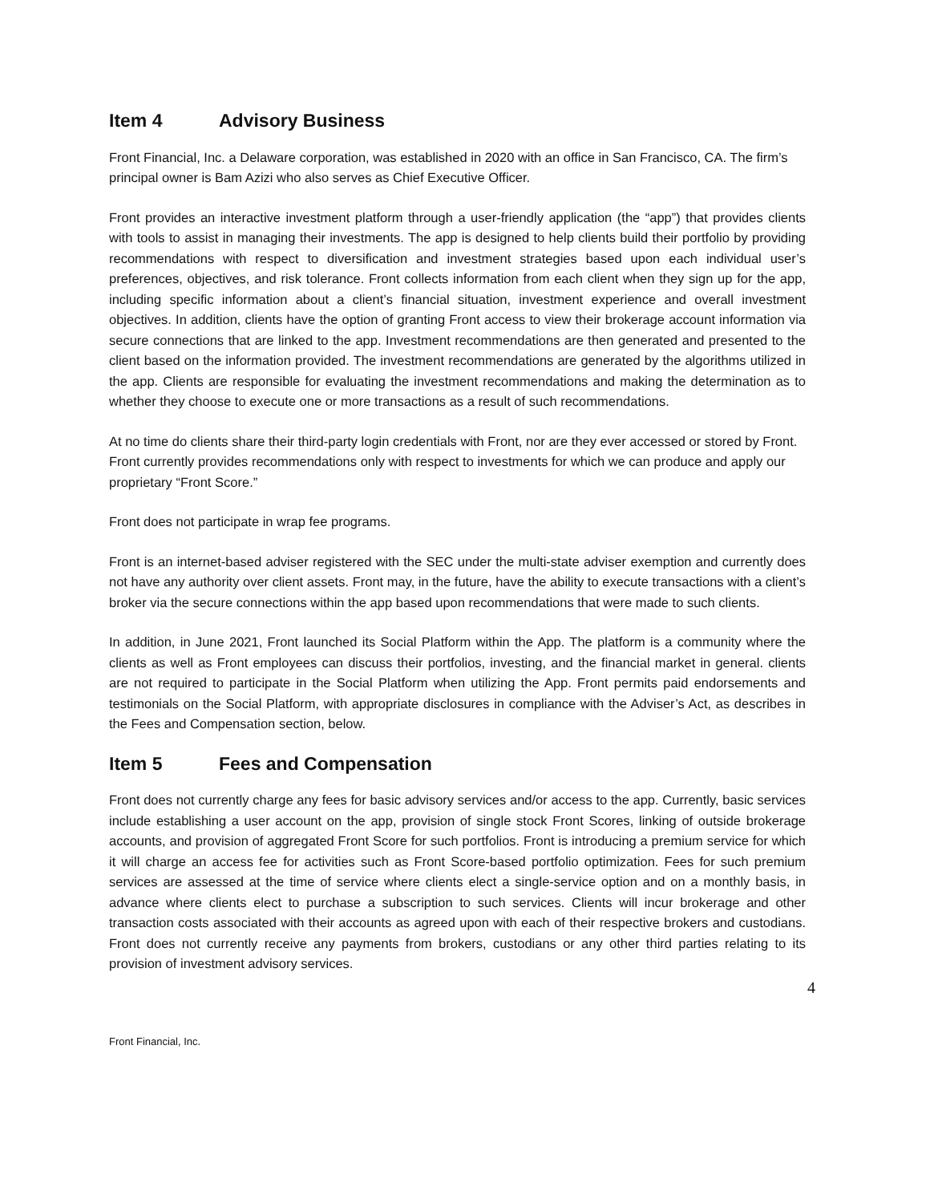Item 4 Advisory Business
Front Financial, Inc. a Delaware corporation, was established in 2020 with an office in San Francisco, CA. The firm’s principal owner is Bam Azizi who also serves as Chief Executive Officer.
Front provides an interactive investment platform through a user-friendly application (the “app”) that provides clients with tools to assist in managing their investments. The app is designed to help clients build their portfolio by providing recommendations with respect to diversification and investment strategies based upon each individual user’s preferences, objectives, and risk tolerance. Front collects information from each client when they sign up for the app, including specific information about a client’s financial situation, investment experience and overall investment objectives. In addition, clients have the option of granting Front access to view their brokerage account information via secure connections that are linked to the app. Investment recommendations are then generated and presented to the client based on the information provided. The investment recommendations are generated by the algorithms utilized in the app. Clients are responsible for evaluating the investment recommendations and making the determination as to whether they choose to execute one or more transactions as a result of such recommendations.
At no time do clients share their third-party login credentials with Front, nor are they ever accessed or stored by Front. Front currently provides recommendations only with respect to investments for which we can produce and apply our proprietary “Front Score.”
Front does not participate in wrap fee programs.
Front is an internet-based adviser registered with the SEC under the multi-state adviser exemption and currently does not have any authority over client assets. Front may, in the future, have the ability to execute transactions with a client’s broker via the secure connections within the app based upon recommendations that were made to such clients.
In addition, in June 2021, Front launched its Social Platform within the App. The platform is a community where the clients as well as Front employees can discuss their portfolios, investing, and the financial market in general. clients are not required to participate in the Social Platform when utilizing the App. Front permits paid endorsements and testimonials on the Social Platform, with appropriate disclosures in compliance with the Adviser’s Act, as describes in the Fees and Compensation section, below.
Item 5 Fees and Compensation
Front does not currently charge any fees for basic advisory services and/or access to the app. Currently, basic services include establishing a user account on the app, provision of single stock Front Scores, linking of outside brokerage accounts, and provision of aggregated Front Score for such portfolios. Front is introducing a premium service for which it will charge an access fee for activities such as Front Score-based portfolio optimization. Fees for such premium services are assessed at the time of service where clients elect a single-service option and on a monthly basis, in advance where clients elect to purchase a subscription to such services. Clients will incur brokerage and other transaction costs associated with their accounts as agreed upon with each of their respective brokers and custodians. Front does not currently receive any payments from brokers, custodians or any other third parties relating to its provision of investment advisory services.
4
Front Financial, Inc.